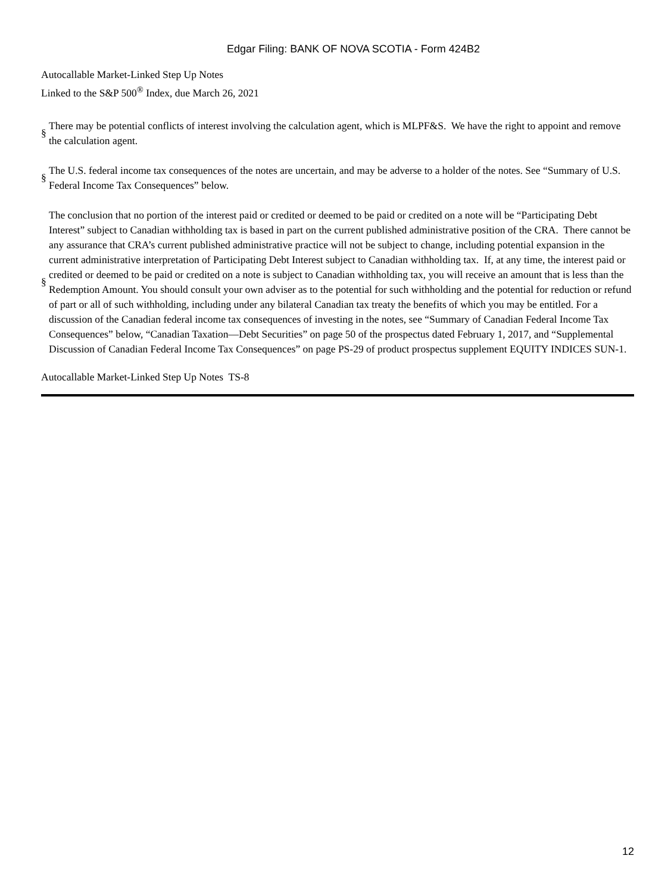Edgar Filing: BANK OF NOVA SCOTIA - Form 424B2
Autocallable Market-Linked Step Up Notes
Linked to the S&P 500<sup>®</sup> Index, due March 26, 2021
§
There may be potential conflicts of interest involving the calculation agent, which is MLPF&S. We have the right to appoint and remove the calculation agent.
§
The U.S. federal income tax consequences of the notes are uncertain, and may be adverse to a holder of the notes. See “Summary of U.S. Federal Income Tax Consequences” below.
§
The conclusion that no portion of the interest paid or credited or deemed to be paid or credited on a note will be “Participating Debt Interest” subject to Canadian withholding tax is based in part on the current published administrative position of the CRA. There cannot be any assurance that CRA’s current published administrative practice will not be subject to change, including potential expansion in the current administrative interpretation of Participating Debt Interest subject to Canadian withholding tax. If, at any time, the interest paid or credited or deemed to be paid or credited on a note is subject to Canadian withholding tax, you will receive an amount that is less than the Redemption Amount. You should consult your own adviser as to the potential for such withholding and the potential for reduction or refund of part or all of such withholding, including under any bilateral Canadian tax treaty the benefits of which you may be entitled. For a discussion of the Canadian federal income tax consequences of investing in the notes, see “Summary of Canadian Federal Income Tax Consequences” below, “Canadian Taxation—Debt Securities” on page 50 of the prospectus dated February 1, 2017, and “Supplemental Discussion of Canadian Federal Income Tax Consequences” on page PS-29 of product prospectus supplement EQUITY INDICES SUN-1.
Autocallable Market-Linked Step Up Notes TS-8
12